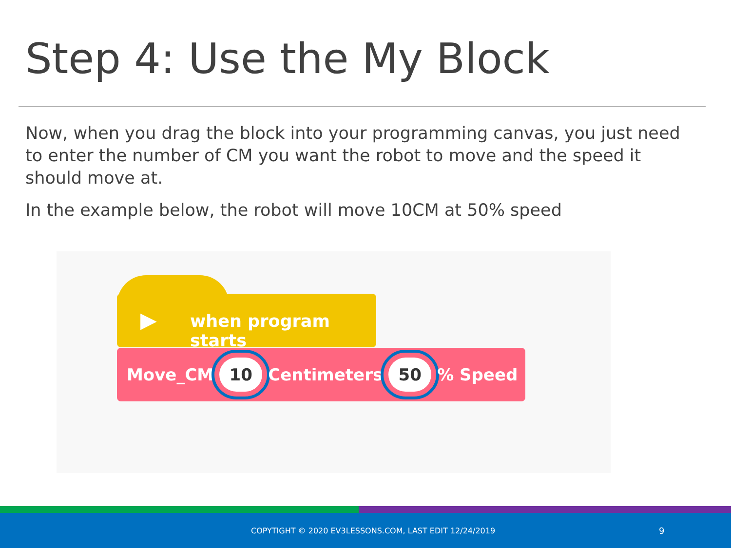Step 4: Use the My Block
Now, when you drag the block into your programming canvas, you just need to enter the number of CM you want the robot to move and the speed it should move at.
In the example below, the robot will move 10CM at 50% speed
▶ when program starts
Move_CM 10 Centimeters 50% Speed
COPYTIGHT © 2020 EV3LESSONS.COM, LAST EDIT 12/24/2019 9